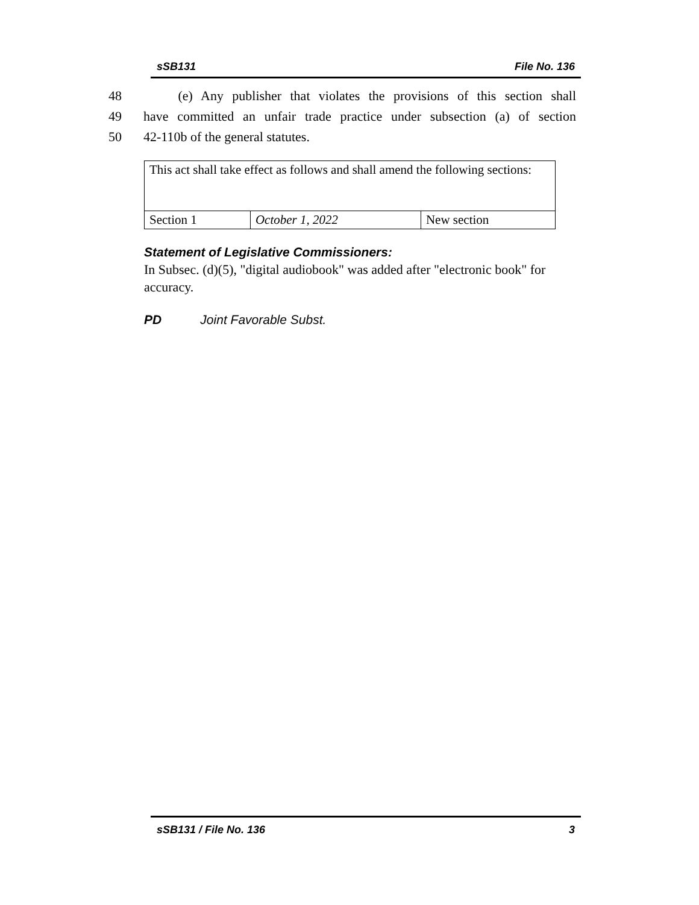sSB131 File No. 136
48 (e) Any publisher that violates the provisions of this section shall
49 have committed an unfair trade practice under subsection (a) of section
50 42-110b of the general statutes.
| This act shall take effect as follows and shall amend the following sections: | | |
| Section 1 | October 1, 2022 | New section |
Statement of Legislative Commissioners:
In Subsec. (d)(5), "digital audiobook" was added after "electronic book" for accuracy.
PD Joint Favorable Subst.
sSB131 / File No. 136 3